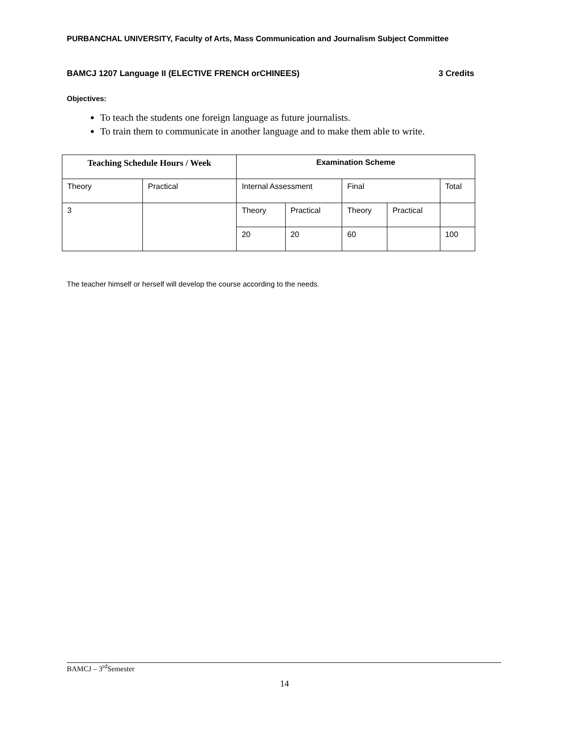PURBANCHAL UNIVERSITY, Faculty of Arts, Mass Communication and Journalism Subject Committee
BAMCJ 1207 Language II (ELECTIVE FRENCH orCHINEES) 3 Credits
Objectives:
To teach the students one foreign language as future journalists.
To train them to communicate in another language and to make them able to write.
| Teaching Schedule Hours / Week | | Examination Scheme | | | | |
| --- | --- | --- | --- | --- | --- | --- |
| Theory | Practical | Internal Assessment | | Final | | Total |
| 3 | | Theory | Practical | Theory | Practical | |
| | | 20 | 20 | 60 | | 100 |
The teacher himself or herself will develop the course according to the needs.
BAMCJ – 3<sup>rd</sup>Semester
14